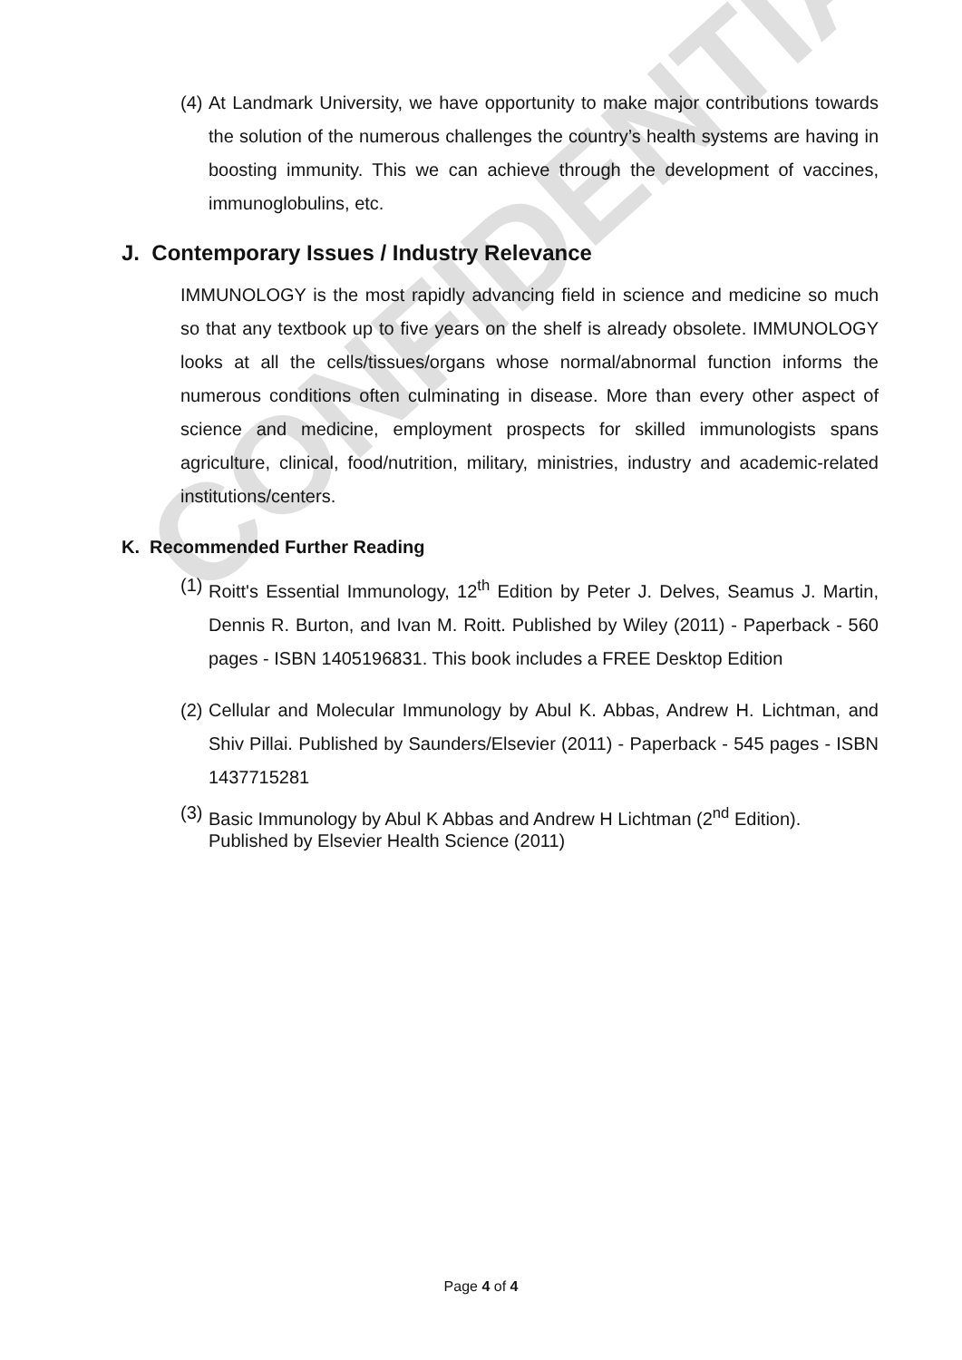CONFIDENTIAL
(4) At Landmark University, we have opportunity to make major contributions towards the solution of the numerous challenges the country’s health systems are having in boosting immunity. This we can achieve through the development of vaccines, immunoglobulins, etc.
J. Contemporary Issues / Industry Relevance
IMMUNOLOGY is the most rapidly advancing field in science and medicine so much so that any textbook up to five years on the shelf is already obsolete. IMMUNOLOGY looks at all the cells/tissues/organs whose normal/abnormal function informs the numerous conditions often culminating in disease. More than every other aspect of science and medicine, employment prospects for skilled immunologists spans agriculture, clinical, food/nutrition, military, ministries, industry and academic-related institutions/centers.
K. Recommended Further Reading
(1) Roitt's Essential Immunology, 12<sup>th</sup> Edition by Peter J. Delves, Seamus J. Martin, Dennis R. Burton, and Ivan M. Roitt. Published by Wiley (2011) - Paperback - 560 pages - ISBN 1405196831. This book includes a FREE Desktop Edition
(2) Cellular and Molecular Immunology by Abul K. Abbas, Andrew H. Lichtman, and Shiv Pillai. Published by Saunders/Elsevier (2011) - Paperback - 545 pages - ISBN 1437715281
(3) Basic Immunology by Abul K Abbas and Andrew H Lichtman (2<sup>nd</sup> Edition).
Published by Elsevier Health Science (2011)
Page 4 of 4